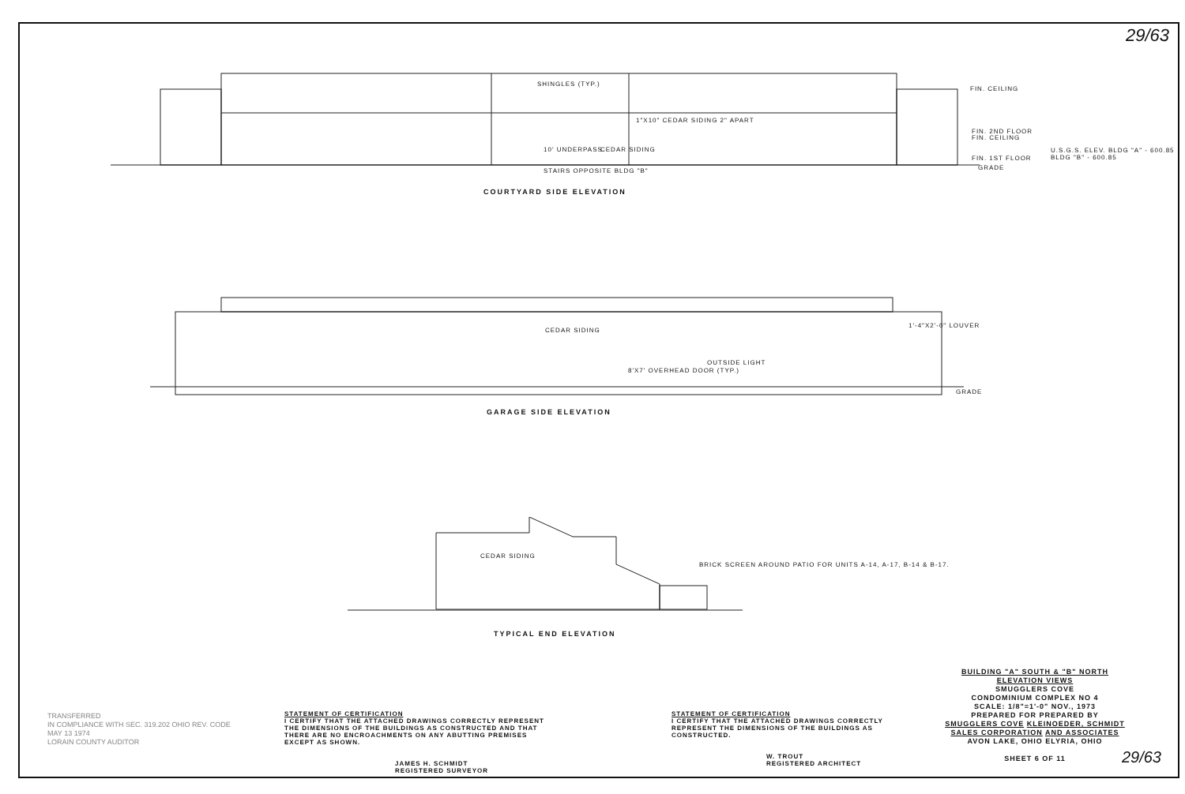29/63
SHINGLES (TYP.)
1"X10" CEDAR SIDING 2" APART
10' UNDERPASS CEDAR SIDING
STAIRS OPPOSITE BLDG "B"
FIN. CEILING
FIN. 2ND FLOOR
FIN. CEILING
FIN. 1ST FLOOR
GRADE
U.S.G.S. ELEV. BLDG "A" - 600.85
BLDG "B" - 600.85
COURTYARD SIDE ELEVATION
CEDAR SIDING
1'-4"X2'-0" LOUVER
OUTSIDE LIGHT
8'X7' OVERHEAD DOOR (TYP.)
GRADE
GARAGE SIDE ELEVATION
CEDAR SIDING
BRICK SCREEN AROUND PATIO FOR UNITS A-14, A-17, B-14 & B-17.
TYPICAL END ELEVATION
TRANSFERRED
IN COMPLIANCE WITH SEC. 319.202 OHIO REV. CODE
MAY 13 1974
LORAIN COUNTY AUDITOR
STATEMENT OF CERTIFICATION
I CERTIFY THAT THE ATTACHED DRAWINGS CORRECTLY REPRESENT THE DIMENSIONS OF THE BUILDINGS AS CONSTRUCTED AND THAT THERE ARE NO ENCROACHMENTS ON ANY ABUTTING PREMISES EXCEPT AS SHOWN.
JAMES H. SCHMIDT
REGISTERED SURVEYOR
STATEMENT OF CERTIFICATION
I CERTIFY THAT THE ATTACHED DRAWINGS CORRECTLY REPRESENT THE DIMENSIONS OF THE BUILDINGS AS CONSTRUCTED.
W. TROUT
REGISTERED ARCHITECT
BUILDING "A" SOUTH & "B" NORTH
ELEVATION VIEWS
SMUGGLERS COVE
CONDOMINIUM COMPLEX NO 4
SCALE: 1/8"=1'-0" NOV., 1973
PREPARED FOR PREPARED BY
SMUGGLERS COVE KLEINOEDER, SCHMIDT
SALES CORPORATION AND ASSOCIATES
AVON LAKE, OHIO ELYRIA, OHIO
SHEET 6 OF 11
29/63